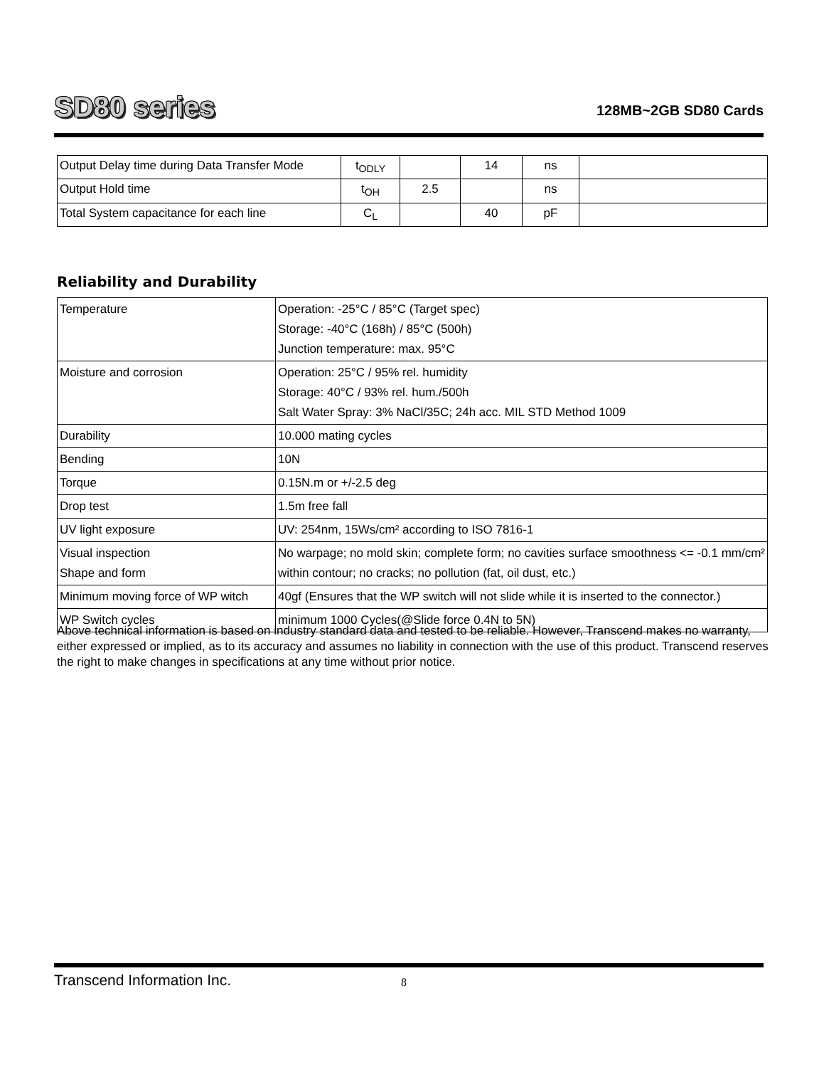SD80 series 128MB~2GB SD80 Cards
| Output Delay time during Data Transfer Mode | t<sub>ODLY</sub> | | 14 | ns | |
| Output Hold time | t<sub>OH</sub> | 2.5 | | ns | |
| Total System capacitance for each line | C<sub>L</sub> | | 40 | pF | |
Reliability and Durability
| Temperature | Operation: -25°C / 85°C (Target spec) Storage: -40°C (168h) / 85°C (500h) Junction temperature: max. 95°C |
| Moisture and corrosion | Operation: 25°C / 95% rel. humidity Storage: 40°C / 93% rel. hum./500h Salt Water Spray: 3% NaCl/35C; 24h acc. MIL STD Method 1009 |
| Durability | 10.000 mating cycles |
| Bending | 10N |
| Torque | 0.15N.m or +/-2.5 deg |
| Drop test | 1.5m free fall |
| UV light exposure | UV: 254nm, 15Ws/cm² according to ISO 7816-1 |
| Visual inspection Shape and form | No warpage; no mold skin; complete form; no cavities surface smoothness <= -0.1 mm/cm² within contour; no cracks; no pollution (fat, oil dust, etc.) |
| Minimum moving force of WP witch | 40gf (Ensures that the WP switch will not slide while it is inserted to the connector.) |
| WP Switch cycles | minimum 1000 Cycles(@Slide force 0.4N to 5N) |
Above technical information is based on industry standard data and tested to be reliable. However, Transcend makes no warranty, either expressed or implied, as to its accuracy and assumes no liability in connection with the use of this product. Transcend reserves the right to make changes in specifications at any time without prior notice.
Transcend Information Inc. 8